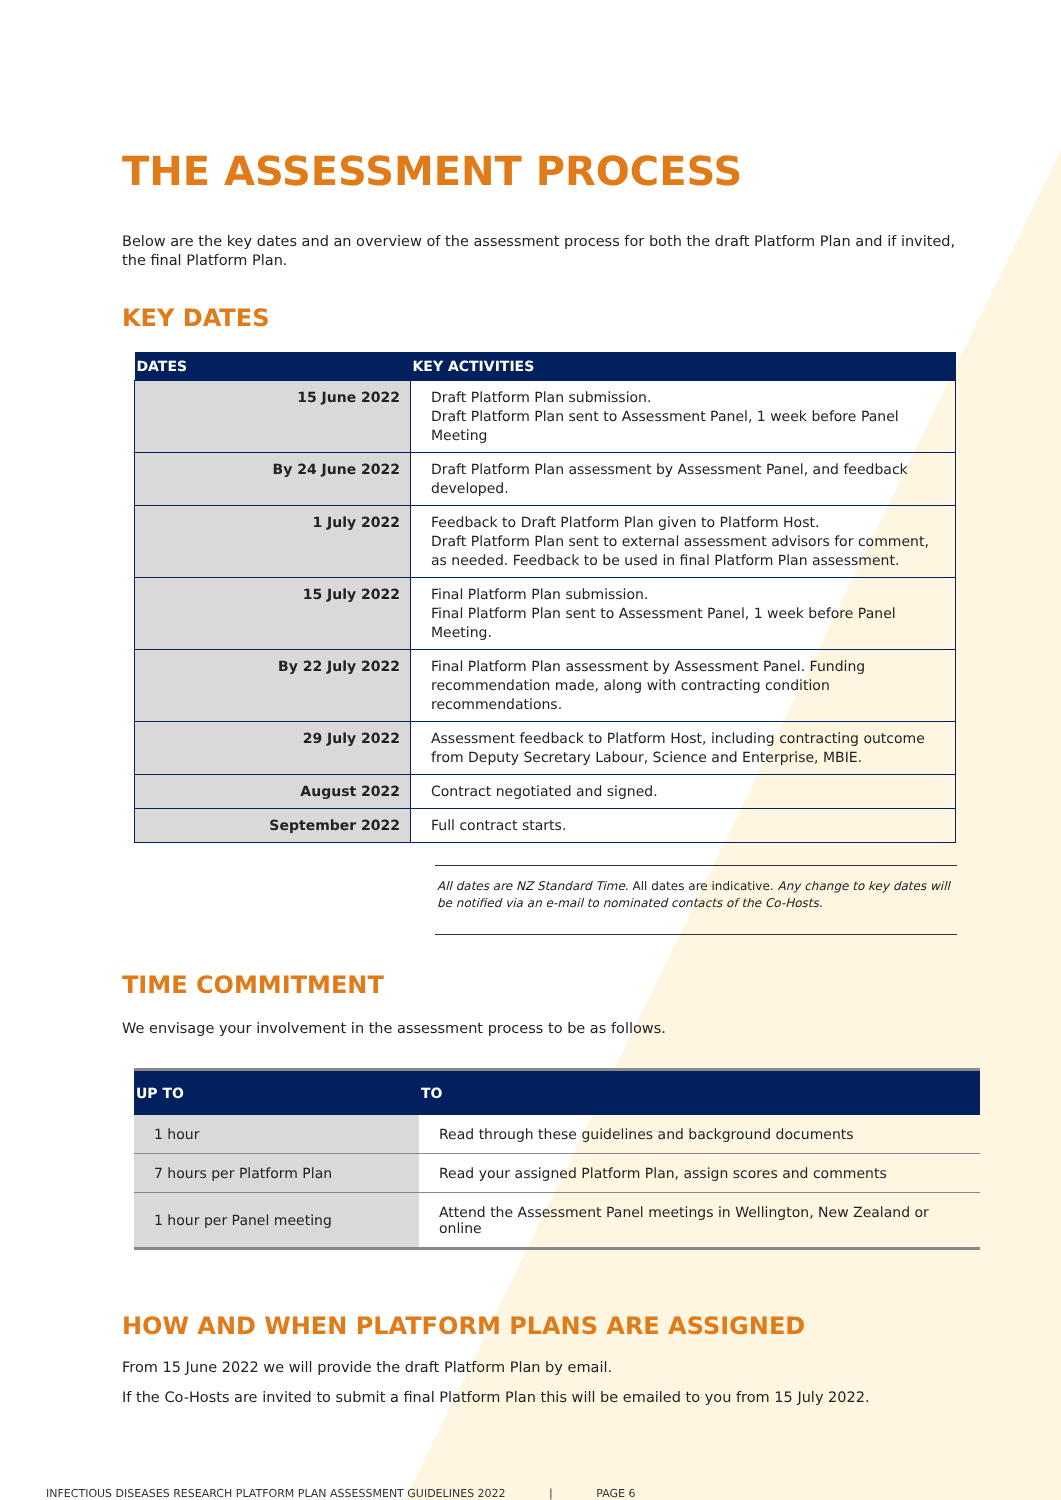THE ASSESSMENT PROCESS
Below are the key dates and an overview of the assessment process for both the draft Platform Plan and if invited, the final Platform Plan.
KEY DATES
| DATES | KEY ACTIVITIES |
| --- | --- |
| 15 June 2022 | Draft Platform Plan submission. Draft Platform Plan sent to Assessment Panel, 1 week before Panel Meeting |
| By 24 June 2022 | Draft Platform Plan assessment by Assessment Panel, and feedback developed. |
| 1 July 2022 | Feedback to Draft Platform Plan given to Platform Host. Draft Platform Plan sent to external assessment advisors for comment, as needed. Feedback to be used in final Platform Plan assessment. |
| 15 July 2022 | Final Platform Plan submission. Final Platform Plan sent to Assessment Panel, 1 week before Panel Meeting. |
| By 22 July 2022 | Final Platform Plan assessment by Assessment Panel. Funding recommendation made, along with contracting condition recommendations. |
| 29 July 2022 | Assessment feedback to Platform Host, including contracting outcome from Deputy Secretary Labour, Science and Enterprise, MBIE. |
| August 2022 | Contract negotiated and signed. |
| September 2022 | Full contract starts. |
All dates are NZ Standard Time. All dates are indicative. Any change to key dates will be notified via an e-mail to nominated contacts of the Co-Hosts.
TIME COMMITMENT
We envisage your involvement in the assessment process to be as follows.
| UP TO | TO |
| --- | --- |
| 1 hour | Read through these guidelines and background documents |
| 7 hours per Platform Plan | Read your assigned Platform Plan, assign scores and comments |
| 1 hour per Panel meeting | Attend the Assessment Panel meetings in Wellington, New Zealand or online |
HOW AND WHEN PLATFORM PLANS ARE ASSIGNED
From 15 June 2022 we will provide the draft Platform Plan by email.
If the Co-Hosts are invited to submit a final Platform Plan this will be emailed to you from 15 July 2022.
INFECTIOUS DISEASES RESEARCH PLATFORM PLAN ASSESSMENT GUIDELINES 2022 | PAGE 6